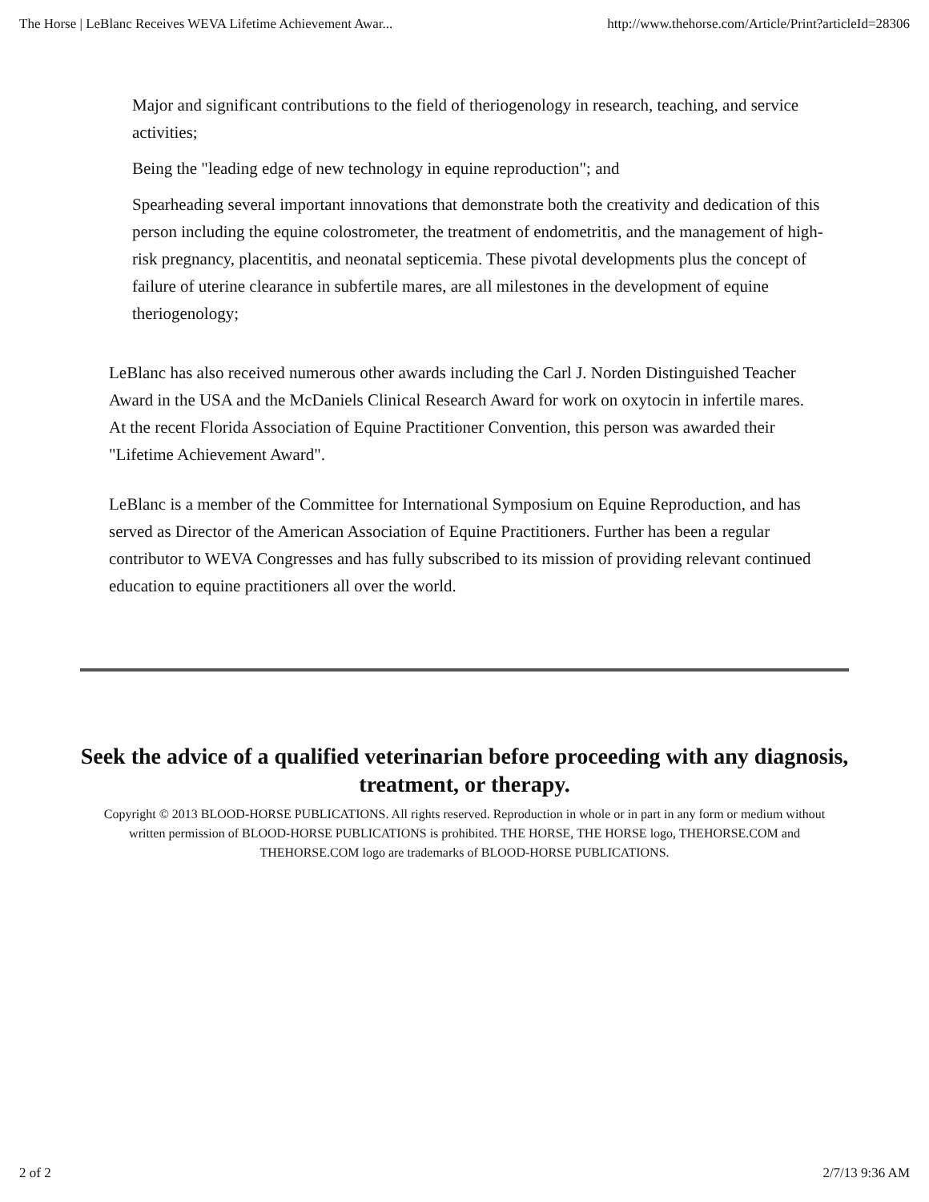The Horse | LeBlanc Receives WEVA Lifetime Achievement Awar... http://www.thehorse.com/Article/Print?articleId=28306
Major and significant contributions to the field of theriogenology in research, teaching, and service activities;
Being the "leading edge of new technology in equine reproduction"; and
Spearheading several important innovations that demonstrate both the creativity and dedication of this person including the equine colostrometer, the treatment of endometritis, and the management of high-risk pregnancy, placentitis, and neonatal septicemia. These pivotal developments plus the concept of failure of uterine clearance in subfertile mares, are all milestones in the development of equine theriogenology;
LeBlanc has also received numerous other awards including the Carl J. Norden Distinguished Teacher Award in the USA and the McDaniels Clinical Research Award for work on oxytocin in infertile mares. At the recent Florida Association of Equine Practitioner Convention, this person was awarded their "Lifetime Achievement Award".
LeBlanc is a member of the Committee for International Symposium on Equine Reproduction, and has served as Director of the American Association of Equine Practitioners. Further has been a regular contributor to WEVA Congresses and has fully subscribed to its mission of providing relevant continued education to equine practitioners all over the world.
Seek the advice of a qualified veterinarian before proceeding with any diagnosis, treatment, or therapy.
Copyright © 2013 BLOOD-HORSE PUBLICATIONS. All rights reserved. Reproduction in whole or in part in any form or medium without written permission of BLOOD-HORSE PUBLICATIONS is prohibited. THE HORSE, THE HORSE logo, THEHORSE.COM and THEHORSE.COM logo are trademarks of BLOOD-HORSE PUBLICATIONS.
2 of 2 2/7/13 9:36 AM